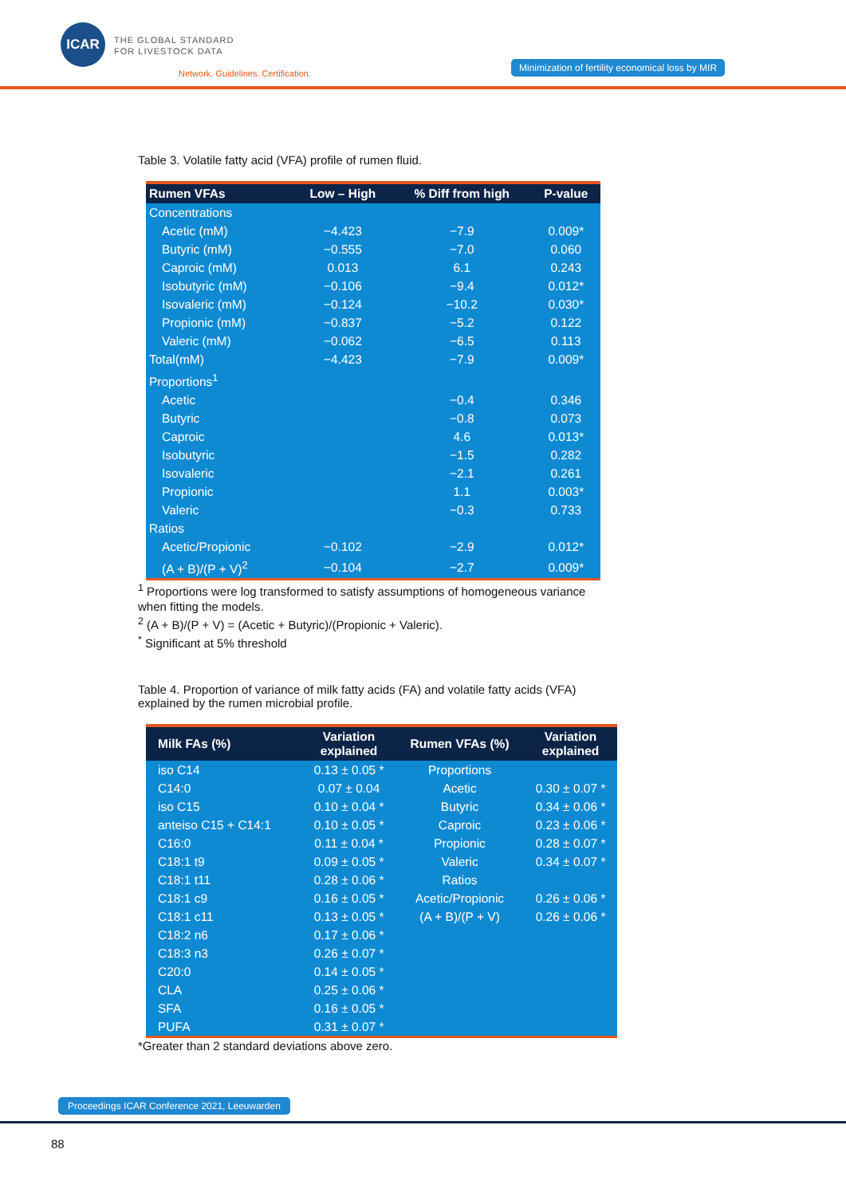ICAR
THE GLOBAL STANDARD
FOR LIVESTOCK DATA
Network. Guidelines. Certification.
Minimization of fertility economical loss by MIR
Table 3. Volatile fatty acid (VFA) profile of rumen fluid.
| Rumen VFAs | Low – High | % Diff from high | P-value |
| --- | --- | --- | --- |
| Concentrations | | | |
| Acetic (mM) | −4.423 | −7.9 | 0.009* |
| Butyric (mM) | −0.555 | −7.0 | 0.060 |
| Caproic (mM) | 0.013 | 6.1 | 0.243 |
| Isobutyric (mM) | −0.106 | −9.4 | 0.012* |
| Isovaleric (mM) | −0.124 | −10.2 | 0.030* |
| Propionic (mM) | −0.837 | −5.2 | 0.122 |
| Valeric (mM) | −0.062 | −6.5 | 0.113 |
| Total(mM) | −4.423 | −7.9 | 0.009* |
| Proportions<sup>1</sup> | | | |
| Acetic | | −0.4 | 0.346 |
| Butyric | | −0.8 | 0.073 |
| Caproic | | 4.6 | 0.013* |
| Isobutyric | | −1.5 | 0.282 |
| Isovaleric | | −2.1 | 0.261 |
| Propionic | | 1.1 | 0.003* |
| Valeric | | −0.3 | 0.733 |
| Ratios | | | |
| Acetic/Propionic | −0.102 | −2.9 | 0.012* |
| (A + B)/(P + V)<sup>2</sup> | −0.104 | −2.7 | 0.009* |
<sup>1</sup> Proportions were log transformed to satisfy assumptions of homogeneous variance
when fitting the models.
<sup>2</sup> (A + B)/(P + V) = (Acetic + Butyric)/(Propionic + Valeric).
<sup>*</sup> Significant at 5% threshold
Table 4. Proportion of variance of milk fatty acids (FA) and volatile fatty acids (VFA) explained by the rumen microbial profile.
| Milk FAs (%) | Variation explained | Rumen VFAs (%) | Variation explained |
| --- | --- | --- | --- |
| iso C14 | 0.13 ± 0.05 * | Proportions | |
| C14:0 | 0.07 ± 0.04 | Acetic | 0.30 ± 0.07 * |
| iso C15 | 0.10 ± 0.04 * | Butyric | 0.34 ± 0.06 * |
| anteiso C15 + C14:1 | 0.10 ± 0.05 * | Caproic | 0.23 ± 0.06 * |
| C16:0 | 0.11 ± 0.04 * | Propionic | 0.28 ± 0.07 * |
| C18:1 t9 | 0.09 ± 0.05 * | Valeric | 0.34 ± 0.07 * |
| C18:1 t11 | 0.28 ± 0.06 * | Ratios | |
| C18:1 c9 | 0.16 ± 0.05 * | Acetic/Propionic | 0.26 ± 0.06 * |
| C18:1 c11 | 0.13 ± 0.05 * | (A + B)/(P + V) | 0.26 ± 0.06 * |
| C18:2 n6 | 0.17 ± 0.06 * | | |
| C18:3 n3 | 0.26 ± 0.07 * | | |
| C20:0 | 0.14 ± 0.05 * | | |
| CLA | 0.25 ± 0.06 * | | |
| SFA | 0.16 ± 0.05 * | | |
| PUFA | 0.31 ± 0.07 * | | |
*Greater than 2 standard deviations above zero.
Proceedings ICAR Conference 2021, Leeuwarden
88